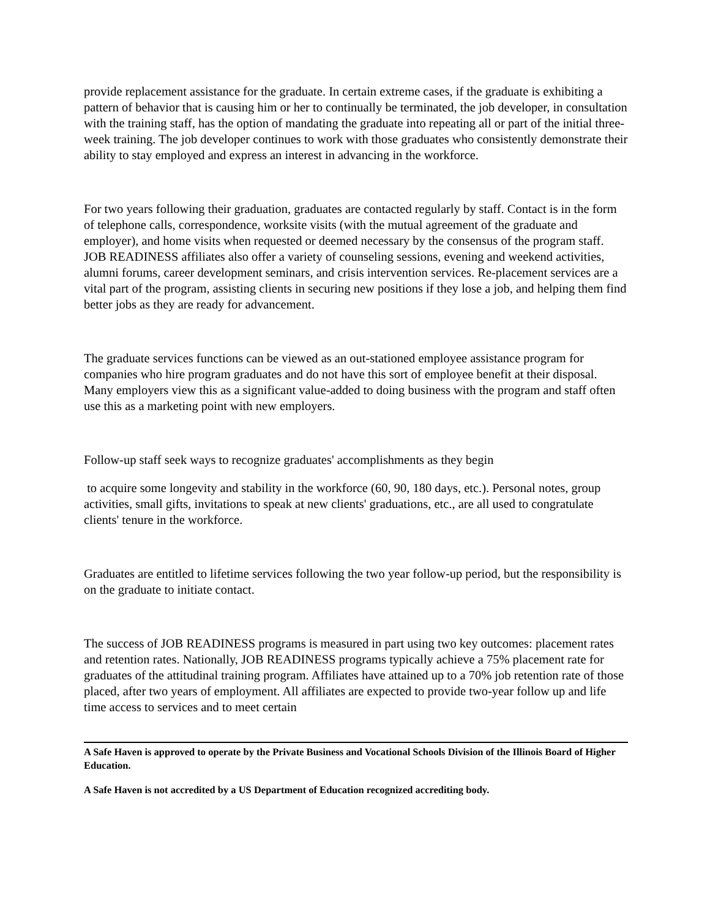provide replacement assistance for the graduate. In certain extreme cases, if the graduate is exhibiting a pattern of behavior that is causing him or her to continually be terminated, the job developer, in consultation with the training staff, has the option of mandating the graduate into repeating all or part of the initial three-week training. The job developer continues to work with those graduates who consistently demonstrate their ability to stay employed and express an interest in advancing in the workforce.
For two years following their graduation, graduates are contacted regularly by staff. Contact is in the form of telephone calls, correspondence, worksite visits (with the mutual agreement of the graduate and employer), and home visits when requested or deemed necessary by the consensus of the program staff. JOB READINESS affiliates also offer a variety of counseling sessions, evening and weekend activities, alumni forums, career development seminars, and crisis intervention services. Re-placement services are a vital part of the program, assisting clients in securing new positions if they lose a job, and helping them find better jobs as they are ready for advancement.
The graduate services functions can be viewed as an out-stationed employee assistance program for companies who hire program graduates and do not have this sort of employee benefit at their disposal. Many employers view this as a significant value-added to doing business with the program and staff often use this as a marketing point with new employers.
Follow-up staff seek ways to recognize graduates' accomplishments as they begin
to acquire some longevity and stability in the workforce (60, 90, 180 days, etc.). Personal notes, group activities, small gifts, invitations to speak at new clients' graduations, etc., are all used to congratulate clients' tenure in the workforce.
Graduates are entitled to lifetime services following the two year follow-up period, but the responsibility is on the graduate to initiate contact.
The success of JOB READINESS programs is measured in part using two key outcomes: placement rates and retention rates. Nationally, JOB READINESS programs typically achieve a 75% placement rate for graduates of the attitudinal training program. Affiliates have attained up to a 70% job retention rate of those placed, after two years of employment. All affiliates are expected to provide two-year follow up and life time access to services and to meet certain
A Safe Haven is approved to operate by the Private Business and Vocational Schools Division of the Illinois Board of Higher Education.
A Safe Haven is not accredited by a US Department of Education recognized accrediting body.